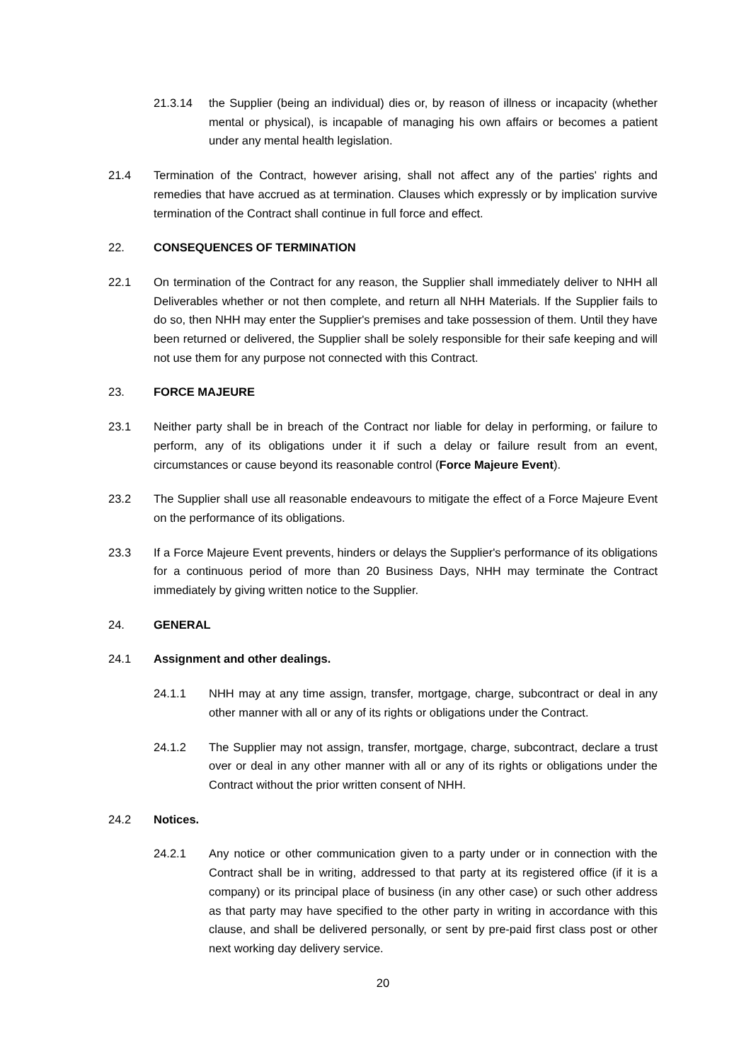21.3.14 the Supplier (being an individual) dies or, by reason of illness or incapacity (whether mental or physical), is incapable of managing his own affairs or becomes a patient under any mental health legislation.
21.4 Termination of the Contract, however arising, shall not affect any of the parties' rights and remedies that have accrued as at termination. Clauses which expressly or by implication survive termination of the Contract shall continue in full force and effect.
22. CONSEQUENCES OF TERMINATION
22.1 On termination of the Contract for any reason, the Supplier shall immediately deliver to NHH all Deliverables whether or not then complete, and return all NHH Materials. If the Supplier fails to do so, then NHH may enter the Supplier's premises and take possession of them. Until they have been returned or delivered, the Supplier shall be solely responsible for their safe keeping and will not use them for any purpose not connected with this Contract.
23. FORCE MAJEURE
23.1 Neither party shall be in breach of the Contract nor liable for delay in performing, or failure to perform, any of its obligations under it if such a delay or failure result from an event, circumstances or cause beyond its reasonable control (Force Majeure Event).
23.2 The Supplier shall use all reasonable endeavours to mitigate the effect of a Force Majeure Event on the performance of its obligations.
23.3 If a Force Majeure Event prevents, hinders or delays the Supplier's performance of its obligations for a continuous period of more than 20 Business Days, NHH may terminate the Contract immediately by giving written notice to the Supplier.
24. GENERAL
24.1 Assignment and other dealings.
24.1.1 NHH may at any time assign, transfer, mortgage, charge, subcontract or deal in any other manner with all or any of its rights or obligations under the Contract.
24.1.2 The Supplier may not assign, transfer, mortgage, charge, subcontract, declare a trust over or deal in any other manner with all or any of its rights or obligations under the Contract without the prior written consent of NHH.
24.2 Notices.
24.2.1 Any notice or other communication given to a party under or in connection with the Contract shall be in writing, addressed to that party at its registered office (if it is a company) or its principal place of business (in any other case) or such other address as that party may have specified to the other party in writing in accordance with this clause, and shall be delivered personally, or sent by pre-paid first class post or other next working day delivery service.
20